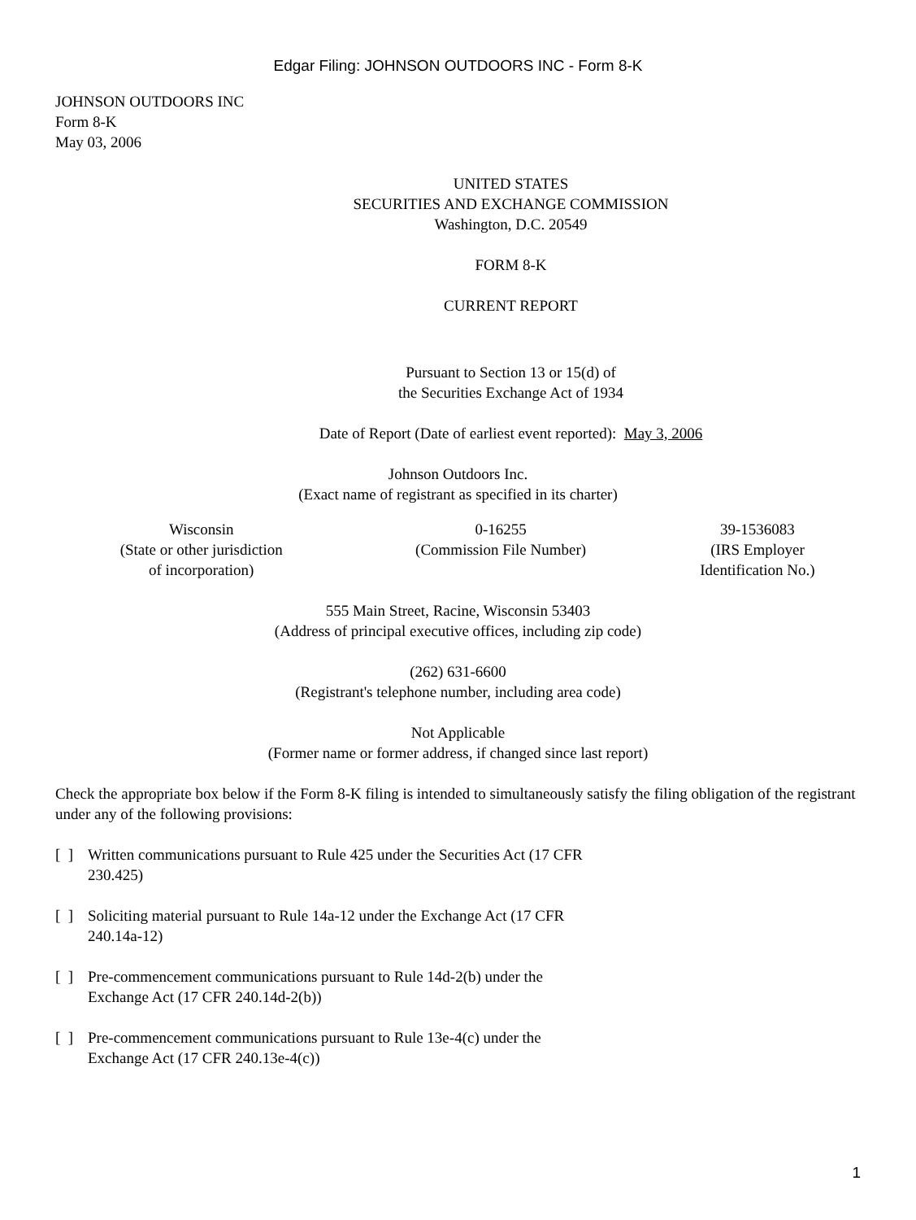Edgar Filing: JOHNSON OUTDOORS INC - Form 8-K
JOHNSON OUTDOORS INC
Form 8-K
May 03, 2006
UNITED STATES
SECURITIES AND EXCHANGE COMMISSION
Washington, D.C. 20549
FORM 8-K
CURRENT REPORT
Pursuant to Section 13 or 15(d) of
the Securities Exchange Act of 1934
Date of Report (Date of earliest event reported): May 3, 2006
Johnson Outdoors Inc.
(Exact name of registrant as specified in its charter)
| Wisconsin (State or other jurisdiction of incorporation) | 0-16255 (Commission File Number) | 39-1536083 (IRS Employer Identification No.) |
555 Main Street, Racine, Wisconsin 53403
(Address of principal executive offices, including zip code)
(262) 631-6600
(Registrant's telephone number, including area code)
Not Applicable
(Former name or former address, if changed since last report)
Check the appropriate box below if the Form 8-K filing is intended to simultaneously satisfy the filing obligation of the registrant under any of the following provisions:
[ ]
Written communications pursuant to Rule 425 under the Securities Act (17 CFR
230.425)
[ ]
Soliciting material pursuant to Rule 14a-12 under the Exchange Act (17 CFR
240.14a-12)
[ ]
Pre-commencement communications pursuant to Rule 14d-2(b) under the
Exchange Act (17 CFR 240.14d-2(b))
[ ]
Pre-commencement communications pursuant to Rule 13e-4(c) under the
Exchange Act (17 CFR 240.13e-4(c))
1